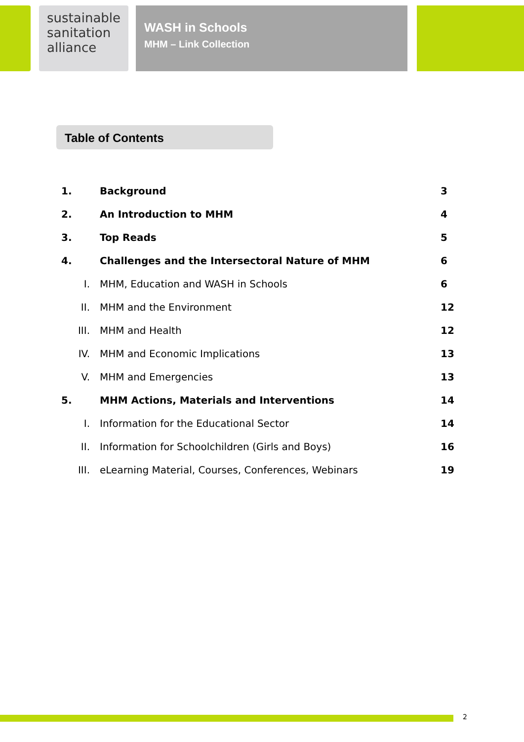sustainable
sanitation
alliance
WASH in Schools
MHM – Link Collection
Table of Contents
| 1. | Background | 3 |
| 2. | An Introduction to MHM | 4 |
| 3. | Top Reads | 5 |
| 4. | Challenges and the Intersectoral Nature of MHM | 6 |
| I. | MHM, Education and WASH in Schools | 6 |
| II. | MHM and the Environment | 12 |
| III. | MHM and Health | 12 |
| IV. | MHM and Economic Implications | 13 |
| V. | MHM and Emergencies | 13 |
| 5. | MHM Actions, Materials and Interventions | 14 |
| I. | Information for the Educational Sector | 14 |
| II. | Information for Schoolchildren (Girls and Boys) | 16 |
| III. | eLearning Material, Courses, Conferences, Webinars | 19 |
2